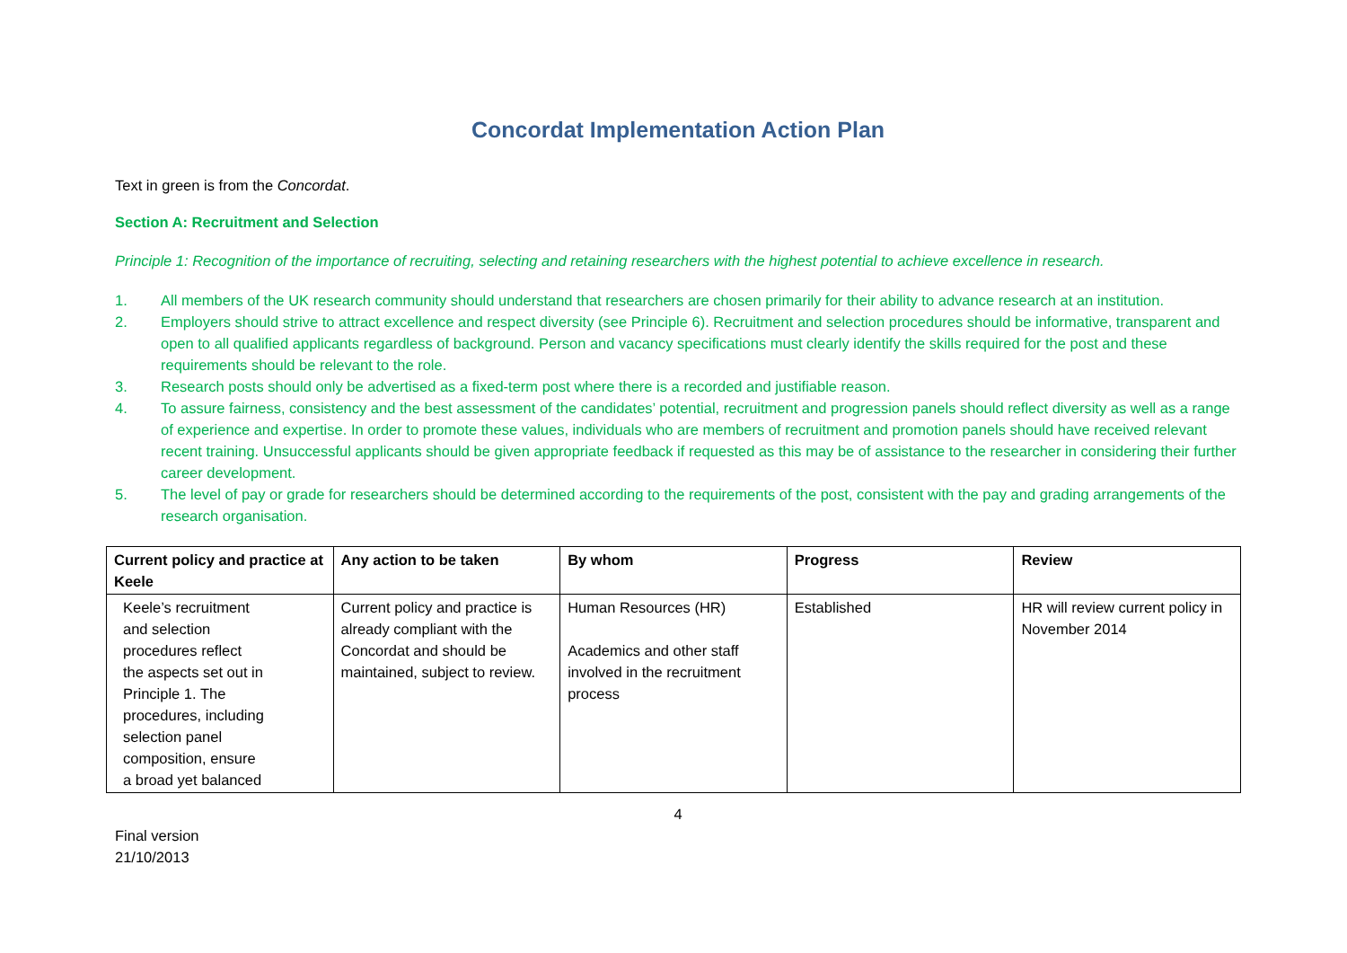Concordat Implementation Action Plan
Text in green is from the Concordat.
Section A: Recruitment and Selection
Principle 1: Recognition of the importance of recruiting, selecting and retaining researchers with the highest potential to achieve excellence in research.
1. All members of the UK research community should understand that researchers are chosen primarily for their ability to advance research at an institution.
2. Employers should strive to attract excellence and respect diversity (see Principle 6). Recruitment and selection procedures should be informative, transparent and open to all qualified applicants regardless of background. Person and vacancy specifications must clearly identify the skills required for the post and these requirements should be relevant to the role.
3. Research posts should only be advertised as a fixed-term post where there is a recorded and justifiable reason.
4. To assure fairness, consistency and the best assessment of the candidates’ potential, recruitment and progression panels should reflect diversity as well as a range of experience and expertise. In order to promote these values, individuals who are members of recruitment and promotion panels should have received relevant recent training. Unsuccessful applicants should be given appropriate feedback if requested as this may be of assistance to the researcher in considering their further career development.
5. The level of pay or grade for researchers should be determined according to the requirements of the post, consistent with the pay and grading arrangements of the research organisation.
| Current policy and practice at Keele | Any action to be taken | By whom | Progress | Review |
| --- | --- | --- | --- | --- |
| Keele’s recruitment and selection procedures reflect the aspects set out in Principle 1. The procedures, including selection panel composition, ensure a broad yet balanced | Current policy and practice is already compliant with the Concordat and should be maintained, subject to review. | Human Resources (HR) Academics and other staff involved in the recruitment process | Established | HR will review current policy in November 2014 |
4
Final version
21/10/2013